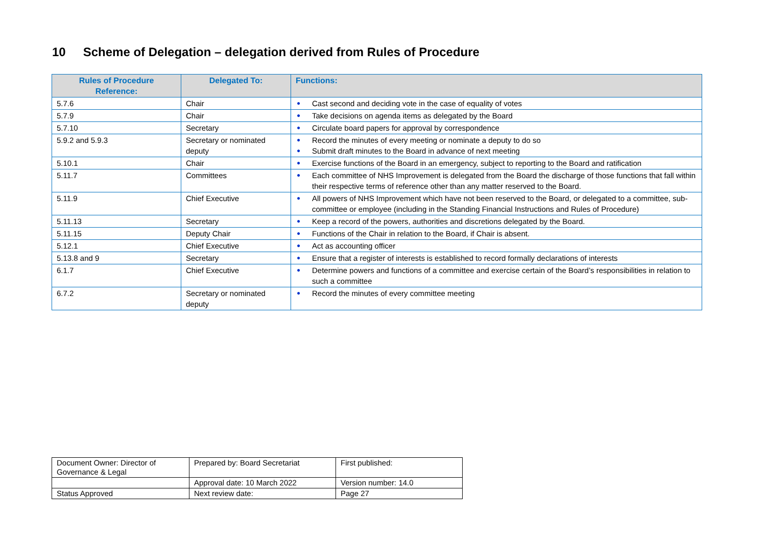10 Scheme of Delegation – delegation derived from Rules of Procedure
| Rules of Procedure Reference: | Delegated To: | Functions: |
| --- | --- | --- |
| 5.7.6 | Chair | ● Cast second and deciding vote in the case of equality of votes |
| 5.7.9 | Chair | ● Take decisions on agenda items as delegated by the Board |
| 5.7.10 | Secretary | ● Circulate board papers for approval by correspondence |
| 5.9.2 and 5.9.3 | Secretary or nominated deputy | ● Record the minutes of every meeting or nominate a deputy to do so ● Submit draft minutes to the Board in advance of next meeting |
| 5.10.1 | Chair | ● Exercise functions of the Board in an emergency, subject to reporting to the Board and ratification |
| 5.11.7 | Committees | ● Each committee of NHS Improvement is delegated from the Board the discharge of those functions that fall within their respective terms of reference other than any matter reserved to the Board. |
| 5.11.9 | Chief Executive | ● All powers of NHS Improvement which have not been reserved to the Board, or delegated to a committee, sub-committee or employee (including in the Standing Financial Instructions and Rules of Procedure) |
| 5.11.13 | Secretary | ● Keep a record of the powers, authorities and discretions delegated by the Board. |
| 5.11.15 | Deputy Chair | ● Functions of the Chair in relation to the Board, if Chair is absent. |
| 5.12.1 | Chief Executive | ● Act as accounting officer |
| 5.13.8 and 9 | Secretary | ● Ensure that a register of interests is established to record formally declarations of interests |
| 6.1.7 | Chief Executive | ● Determine powers and functions of a committee and exercise certain of the Board’s responsibilities in relation to such a committee |
| 6.7.2 | Secretary or nominated deputy | ● Record the minutes of every committee meeting |
| Document Owner: Director of Governance & Legal | Prepared by: Board Secretariat | First published: |
| | Approval date: 10 March 2022 | Version number: 14.0 |
| Status Approved | Next review date: | Page 27 |